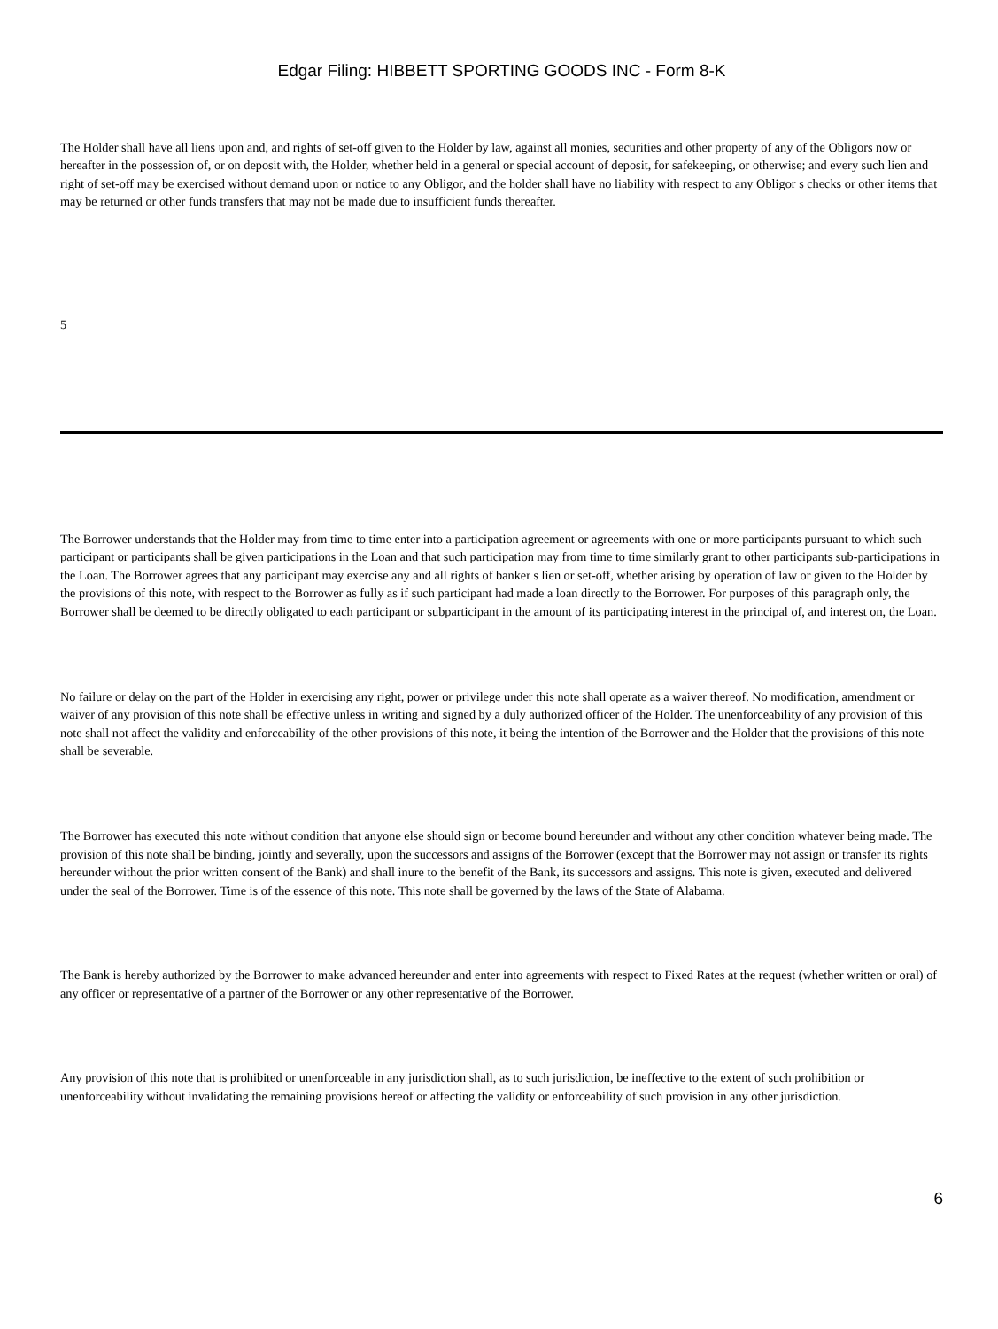Edgar Filing: HIBBETT SPORTING GOODS INC - Form 8-K
The Holder shall have all liens upon and, and rights of set-off given to the Holder by law, against all monies, securities and other property of any of the Obligors now or hereafter in the possession of, or on deposit with, the Holder, whether held in a general or special account of deposit, for safekeeping, or otherwise; and every such lien and right of set-off may be exercised without demand upon or notice to any Obligor, and the holder shall have no liability with respect to any Obligor s checks or other items that may be returned or other funds transfers that may not be made due to insufficient funds thereafter.
5
The Borrower understands that the Holder may from time to time enter into a participation agreement or agreements with one or more participants pursuant to which such participant or participants shall be given participations in the Loan and that such participation may from time to time similarly grant to other participants sub-participations in the Loan. The Borrower agrees that any participant may exercise any and all rights of banker s lien or set-off, whether arising by operation of law or given to the Holder by the provisions of this note, with respect to the Borrower as fully as if such participant had made a loan directly to the Borrower. For purposes of this paragraph only, the Borrower shall be deemed to be directly obligated to each participant or subparticipant in the amount of its participating interest in the principal of, and interest on, the Loan.
No failure or delay on the part of the Holder in exercising any right, power or privilege under this note shall operate as a waiver thereof. No modification, amendment or waiver of any provision of this note shall be effective unless in writing and signed by a duly authorized officer of the Holder. The unenforceability of any provision of this note shall not affect the validity and enforceability of the other provisions of this note, it being the intention of the Borrower and the Holder that the provisions of this note shall be severable.
The Borrower has executed this note without condition that anyone else should sign or become bound hereunder and without any other condition whatever being made. The provision of this note shall be binding, jointly and severally, upon the successors and assigns of the Borrower (except that the Borrower may not assign or transfer its rights hereunder without the prior written consent of the Bank) and shall inure to the benefit of the Bank, its successors and assigns. This note is given, executed and delivered under the seal of the Borrower. Time is of the essence of this note. This note shall be governed by the laws of the State of Alabama.
The Bank is hereby authorized by the Borrower to make advanced hereunder and enter into agreements with respect to Fixed Rates at the request (whether written or oral) of any officer or representative of a partner of the Borrower or any other representative of the Borrower.
Any provision of this note that is prohibited or unenforceable in any jurisdiction shall, as to such jurisdiction, be ineffective to the extent of such prohibition or unenforceability without invalidating the remaining provisions hereof or affecting the validity or enforceability of such provision in any other jurisdiction.
6